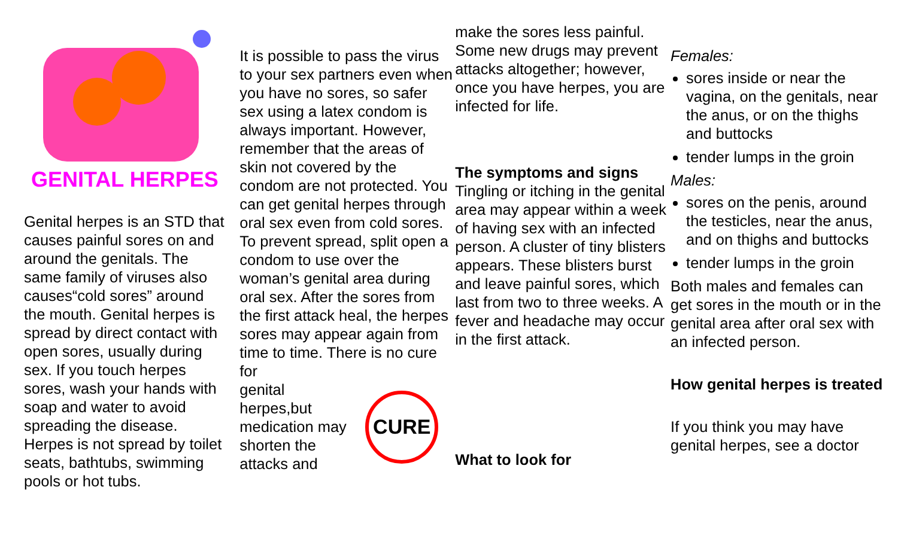GENITAL HERPES
Genital herpes is an STD that causes painful sores on and around the genitals. The same family of viruses also causes“cold sores” around the mouth. Genital herpes is spread by direct contact with open sores, usually during sex. If you touch herpes sores, wash your hands with soap and water to avoid spreading the disease. Herpes is not spread by toilet seats, bathtubs, swimming pools or hot tubs.
It is possible to pass the virus to your sex partners even when you have no sores, so safer sex using a latex condom is always important. However, remember that the areas of skin not covered by the condom are not protected. You can get genital herpes through oral sex even from cold sores. To prevent spread, split open a condom to use over the woman’s genital area during oral sex. After the sores from the first attack heal, the herpes sores may appear again from time to time. There is no cure for
genital herpes,but medication may shorten the attacks and
CURE
make the sores less painful. Some new drugs may prevent attacks altogether; however, once you have herpes, you are infected for life.
The symptoms and signs
Tingling or itching in the genital area may appear within a week of having sex with an infected person. A cluster of tiny blisters appears. These blisters burst and leave painful sores, which last from two to three weeks. A fever and headache may occur in the first attack.
What to look for
Females:
sores inside or near the vagina, on the genitals, near the anus, or on the thighs and buttocks
tender lumps in the groin
Males:
sores on the penis, around the testicles, near the anus, and on thighs and buttocks
tender lumps in the groin
Both males and females can get sores in the mouth or in the genital area after oral sex with an infected person.
How genital herpes is treated
If you think you may have genital herpes, see a doctor